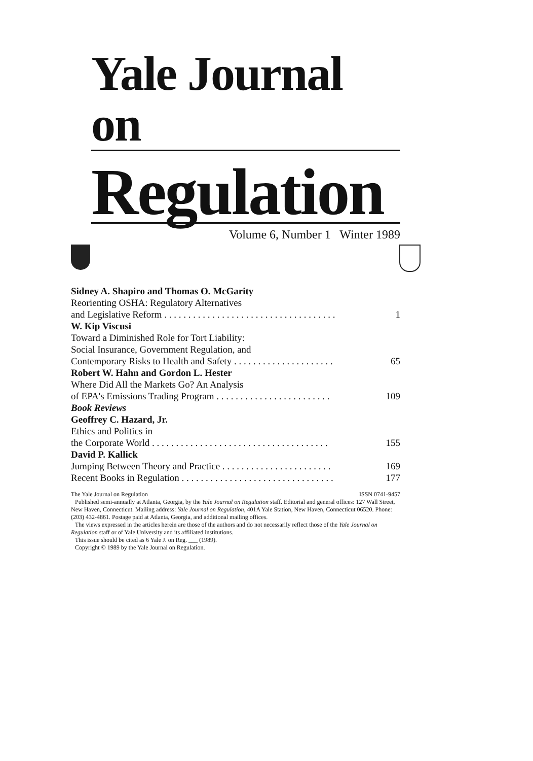Yale Journal on
Regulation
Volume 6, Number 1 Winter 1989
Sidney A. Shapiro and Thomas O. McGarity
Reorienting OSHA: Regulatory Alternatives
and Legislative Reform . . . . . . . . . . . . . . . . . . . . . . . . . . . . . . . . . . . . 1
W. Kip Viscusi
Toward a Diminished Role for Tort Liability:
Social Insurance, Government Regulation, and
Contemporary Risks to Health and Safety . . . . . . . . . . . . . . . . . . . . . 65
Robert W. Hahn and Gordon L. Hester
Where Did All the Markets Go? An Analysis
of EPA's Emissions Trading Program . . . . . . . . . . . . . . . . . . . . . . . . 109
Book Reviews
Geoffrey C. Hazard, Jr.
Ethics and Politics in
the Corporate World . . . . . . . . . . . . . . . . . . . . . . . . . . . . . . . . . . . . . 155
David P. Kallick
Jumping Between Theory and Practice . . . . . . . . . . . . . . . . . . . . . . . 169
Recent Books in Regulation . . . . . . . . . . . . . . . . . . . . . . . . . . . . . . . . 177
The Yale Journal on Regulation ISSN 0741-9457
Published semi-annually at Atlanta, Georgia, by the Yale Journal on Regulation staff. Editorial and general offices: 127 Wall Street, New Haven, Connecticut. Mailing address: Yale Journal on Regulation, 401A Yale Station, New Haven, Connecticut 06520. Phone: (203) 432-4861. Postage paid at Atlanta, Georgia, and additional mailing offices.
The views expressed in the articles herein are those of the authors and do not necessarily reflect those of the Yale Journal on Regulation staff or of Yale University and its affiliated institutions.
This issue should be cited as 6 Yale J. on Reg. ___ (1989).
Copyright © 1989 by the Yale Journal on Regulation.